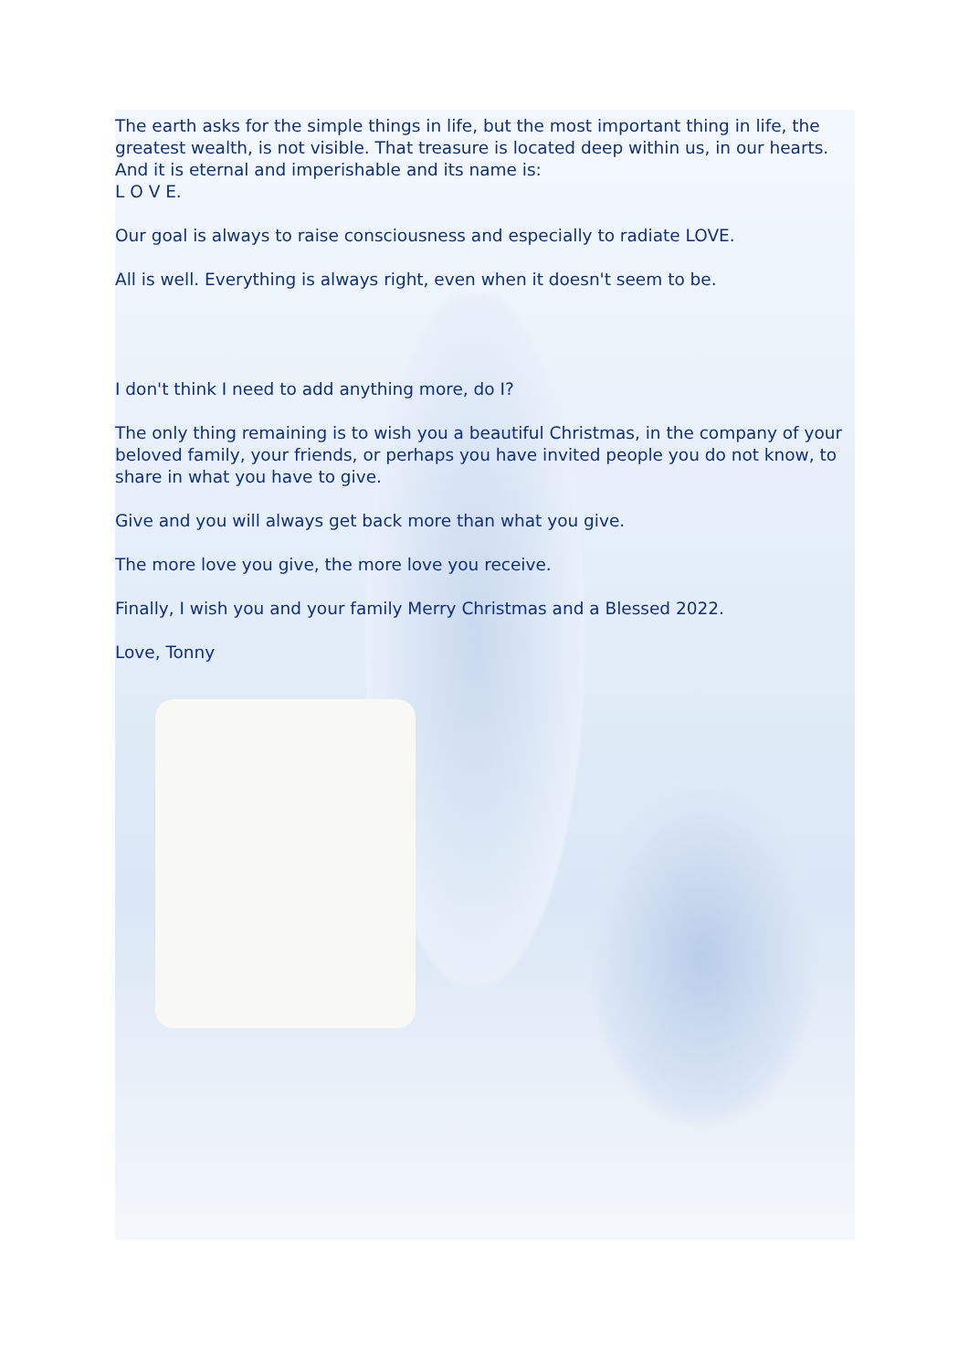The earth asks for the simple things in life, but the most important thing in life, the greatest wealth, is not visible. That treasure is located deep within us, in our hearts. And it is eternal and imperishable and its name is:
L O V E.
Our goal is always to raise consciousness and especially to radiate LOVE.
All is well. Everything is always right, even when it doesn't seem to be.
I don't think I need to add anything more, do I?
The only thing remaining is to wish you a beautiful Christmas, in the company of your beloved family, your friends, or perhaps you have invited people you do not know, to share in what you have to give.
Give and you will always get back more than what you give.
The more love you give, the more love you receive.
Finally, I wish you and your family Merry Christmas and a Blessed 2022.
Love, Tonny